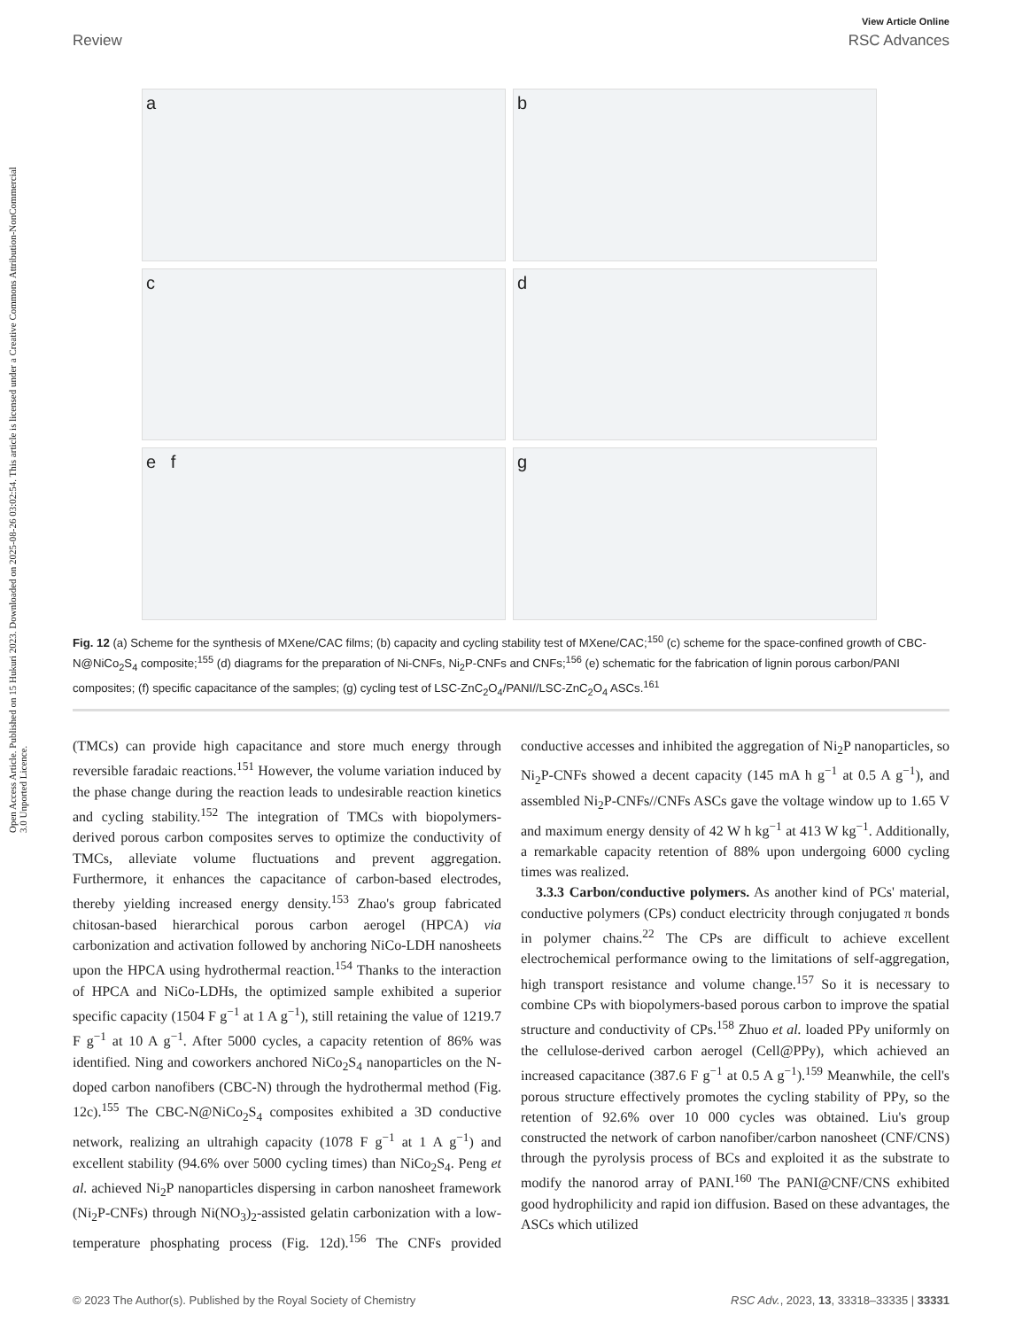Open Access Article. Published on 15 Hukuri 2023. Downloaded on 2025-08-26 03:02:54. This article is licensed under a Creative Commons Attribution-NonCommercial 3.0 Unported Licence.
View Article Online
Review RSC Advances
a
b
c
d
e f
g
Fig. 12 (a) Scheme for the synthesis of MXene/CAC films; (b) capacity and cycling stability test of MXene/CAC;<sup>150</sup> (c) scheme for the space-confined growth of CBC-N@NiCo<sub>2</sub>S<sub>4</sub> composite;<sup>155</sup> (d) diagrams for the preparation of Ni-CNFs, Ni<sub>2</sub>P-CNFs and CNFs;<sup>156</sup> (e) schematic for the fabrication of lignin porous carbon/PANI composites; (f) specific capacitance of the samples; (g) cycling test of LSC-ZnC<sub>2</sub>O<sub>4</sub>/PANI//LSC-ZnC<sub>2</sub>O<sub>4</sub> ASCs.<sup>161</sup>
(TMCs) can provide high capacitance and store much energy through reversible faradaic reactions.<sup>151</sup> However, the volume variation induced by the phase change during the reaction leads to undesirable reaction kinetics and cycling stability.<sup>152</sup> The integration of TMCs with biopolymers-derived porous carbon composites serves to optimize the conductivity of TMCs, alleviate volume fluctuations and prevent aggregation. Furthermore, it enhances the capacitance of carbon-based electrodes, thereby yielding increased energy density.<sup>153</sup> Zhao's group fabricated chitosan-based hierarchical porous carbon aerogel (HPCA) via carbonization and activation followed by anchoring NiCo-LDH nanosheets upon the HPCA using hydrothermal reaction.<sup>154</sup> Thanks to the interaction of HPCA and NiCo-LDHs, the optimized sample exhibited a superior specific capacity (1504 F g<sup>−1</sup> at 1 A g<sup>−1</sup>), still retaining the value of 1219.7 F g<sup>−1</sup> at 10 A g<sup>−1</sup>. After 5000 cycles, a capacity retention of 86% was identified. Ning and coworkers anchored NiCo<sub>2</sub>S<sub>4</sub> nanoparticles on the N-doped carbon nanofibers (CBC-N) through the hydrothermal method (Fig. 12c).<sup>155</sup> The CBC-N@NiCo<sub>2</sub>S<sub>4</sub> composites exhibited a 3D conductive network, realizing an ultrahigh capacity (1078 F g<sup>−1</sup> at 1 A g<sup>−1</sup>) and excellent stability (94.6% over 5000 cycling times) than NiCo<sub>2</sub>S<sub>4</sub>. Peng et al. achieved Ni<sub>2</sub>P nanoparticles dispersing in carbon nanosheet framework (Ni<sub>2</sub>P-CNFs) through Ni(NO<sub>3</sub>)<sub>2</sub>-assisted gelatin carbonization with a low-temperature phosphating process (Fig. 12d).<sup>156</sup> The CNFs provided conductive accesses and inhibited the aggregation of Ni<sub>2</sub>P nanoparticles, so Ni<sub>2</sub>P-CNFs showed a decent capacity (145 mA h g<sup>−1</sup> at 0.5 A g<sup>−1</sup>), and assembled Ni<sub>2</sub>P-CNFs//CNFs ASCs gave the voltage window up to 1.65 V and maximum energy density of 42 W h kg<sup>−1</sup> at 413 W kg<sup>−1</sup>. Additionally, a remarkable capacity retention of 88% upon undergoing 6000 cycling times was realized.
3.3.3 Carbon/conductive polymers. As another kind of PCs' material, conductive polymers (CPs) conduct electricity through conjugated π bonds in polymer chains.<sup>22</sup> The CPs are difficult to achieve excellent electrochemical performance owing to the limitations of self-aggregation, high transport resistance and volume change.<sup>157</sup> So it is necessary to combine CPs with biopolymers-based porous carbon to improve the spatial structure and conductivity of CPs.<sup>158</sup> Zhuo et al. loaded PPy uniformly on the cellulose-derived carbon aerogel (Cell@PPy), which achieved an increased capacitance (387.6 F g<sup>−1</sup> at 0.5 A g<sup>−1</sup>).<sup>159</sup> Meanwhile, the cell's porous structure effectively promotes the cycling stability of PPy, so the retention of 92.6% over 10 000 cycles was obtained. Liu's group constructed the network of carbon nanofiber/carbon nanosheet (CNF/CNS) through the pyrolysis process of BCs and exploited it as the substrate to modify the nanorod array of PANI.<sup>160</sup> The PANI@CNF/CNS exhibited good hydrophilicity and rapid ion diffusion. Based on these advantages, the ASCs which utilized
© 2023 The Author(s). Published by the Royal Society of Chemistry RSC Adv., 2023, 13, 33318–33335 | 33331